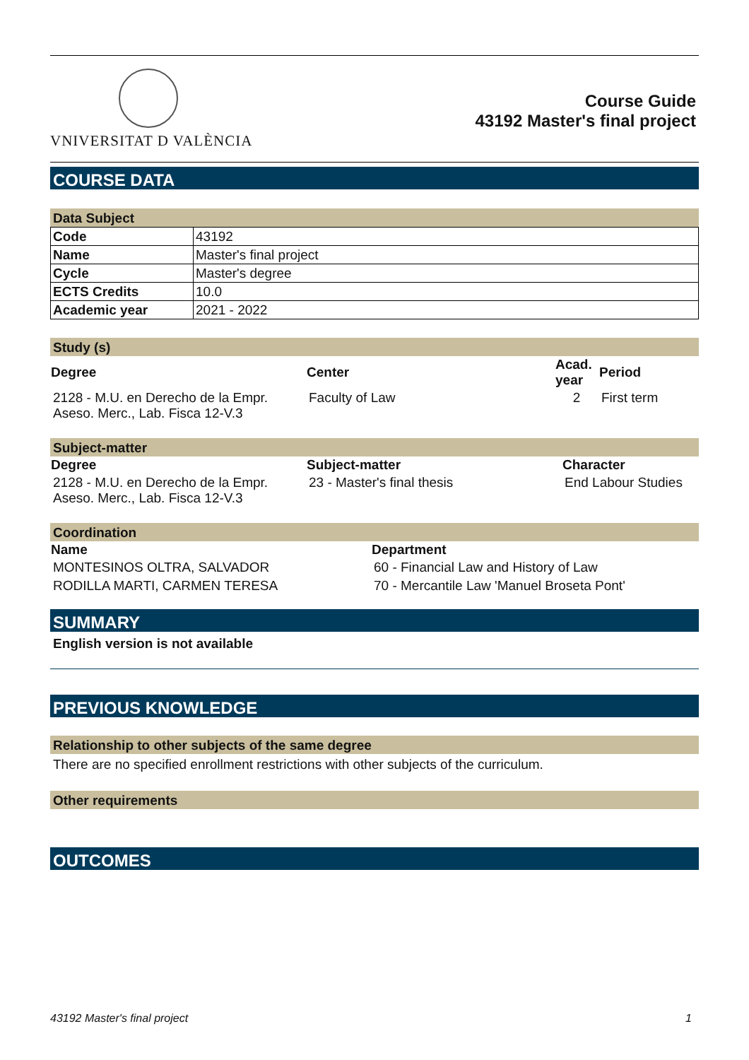VNIVERSITAT D VALÈNCIA
Course Guide
43192 Master's final project
COURSE DATA
Data Subject
| Code | 43192 |
| Name | Master's final project |
| Cycle | Master's degree |
| ECTS Credits | 10.0 |
| Academic year | 2021 - 2022 |
Study (s)
| Degree | Center | Acad. year | Period |
| --- | --- | --- | --- |
| 2128 - M.U. en Derecho de la Empr. Aseso. Merc., Lab. Fisca 12-V.3 | Faculty of Law | 2 | First term |
Subject-matter
| Degree | Subject-matter | Character |
| --- | --- | --- |
| 2128 - M.U. en Derecho de la Empr. Aseso. Merc., Lab. Fisca 12-V.3 | 23 - Master's final thesis | End Labour Studies |
Coordination
| Name | Department |
| --- | --- |
| MONTESINOS OLTRA, SALVADOR | 60 - Financial Law and History of Law |
| RODILLA MARTI, CARMEN TERESA | 70 - Mercantile Law 'Manuel Broseta Pont' |
SUMMARY
English version is not available
PREVIOUS KNOWLEDGE
Relationship to other subjects of the same degree
There are no specified enrollment restrictions with other subjects of the curriculum.
Other requirements
OUTCOMES
43192 Master's final project 1